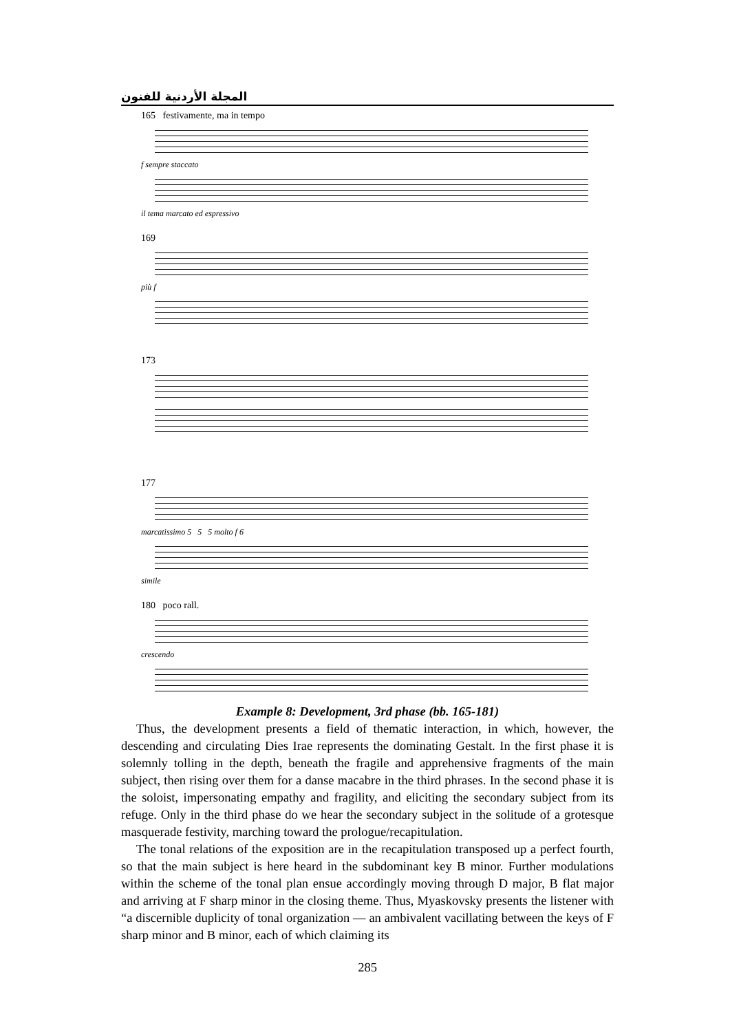المجلة الأردنية للفنون
165 festivamente, ma in tempo
f sempre staccato
il tema marcato ed espressivo
169
più f
173
177
marcatissimo 5 5 5 molto f 6
simile
180 poco rall.
crescendo
Example 8: Development, 3rd phase (bb. 165-181)
Thus, the development presents a field of thematic interaction, in which, however, the descending and circulating Dies Irae represents the dominating Gestalt. In the first phase it is solemnly tolling in the depth, beneath the fragile and apprehensive fragments of the main subject, then rising over them for a danse macabre in the third phrases. In the second phase it is the soloist, impersonating empathy and fragility, and eliciting the secondary subject from its refuge. Only in the third phase do we hear the secondary subject in the solitude of a grotesque masquerade festivity, marching toward the prologue/recapitulation.
The tonal relations of the exposition are in the recapitulation transposed up a perfect fourth, so that the main subject is here heard in the subdominant key B minor. Further modulations within the scheme of the tonal plan ensue accordingly moving through D major, B flat major and arriving at F sharp minor in the closing theme. Thus, Myaskovsky presents the listener with “a discernible duplicity of tonal organization — an ambivalent vacillating between the keys of F sharp minor and B minor, each of which claiming its
285